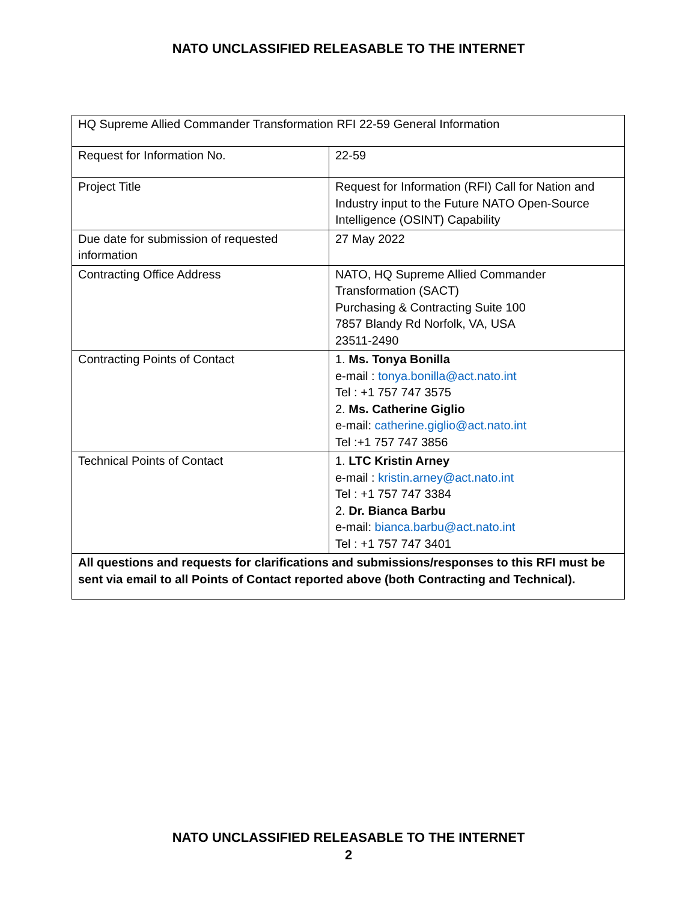NATO UNCLASSIFIED RELEASABLE TO THE INTERNET
| HQ Supreme Allied Commander Transformation RFI 22-59 General Information | |
| Request for Information No. | 22-59 |
| Project Title | Request for Information (RFI) Call for Nation and Industry input to the Future NATO Open-Source Intelligence (OSINT) Capability |
| Due date for submission of requested information | 27 May 2022 |
| Contracting Office Address | NATO, HQ Supreme Allied Commander Transformation (SACT) Purchasing & Contracting Suite 100 7857 Blandy Rd Norfolk, VA, USA 23511-2490 |
| Contracting Points of Contact | 1. Ms. Tonya Bonilla e-mail : tonya.bonilla@act.nato.int Tel : +1 757 747 3575 2. Ms. Catherine Giglio e-mail: catherine.giglio@act.nato.int Tel :+1 757 747 3856 |
| Technical Points of Contact | 1. LTC Kristin Arney e-mail : kristin.arney@act.nato.int Tel : +1 757 747 3384 2. Dr. Bianca Barbu e-mail: bianca.barbu@act.nato.int Tel : +1 757 747 3401 |
| All questions and requests for clarifications and submissions/responses to this RFI must be sent via email to all Points of Contact reported above (both Contracting and Technical). | |
NATO UNCLASSIFIED RELEASABLE TO THE INTERNET
2